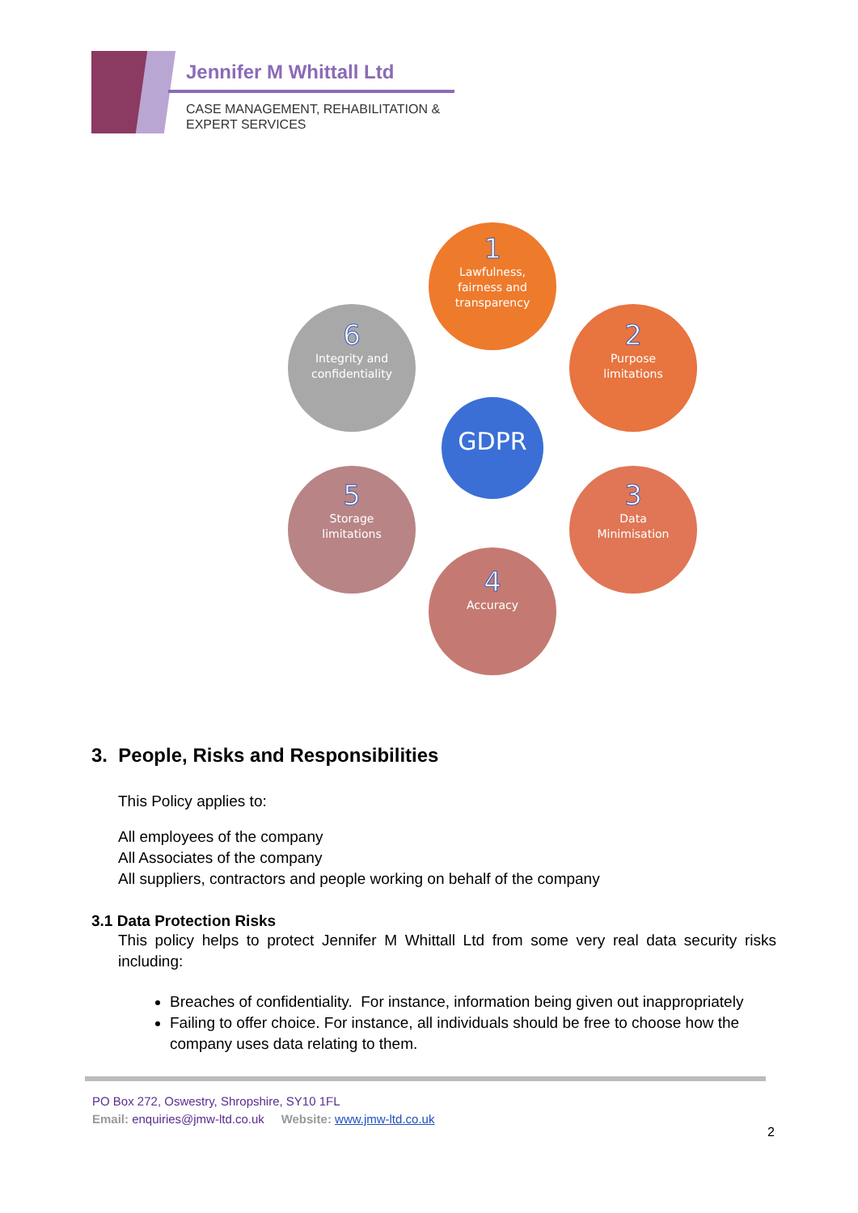Jennifer M Whittall Ltd
CASE MANAGEMENT, REHABILITATION &
EXPERT SERVICES
1
Lawfulness,
fairness and
transparency
2
Purpose
limitations
3
Data
Minimisation
4
Accuracy
5
Storage
limitations
6
Integrity and
confidentiality
GDPR
3. People, Risks and Responsibilities
This Policy applies to:
All employees of the company
All Associates of the company
All suppliers, contractors and people working on behalf of the company
3.1 Data Protection Risks
This policy helps to protect Jennifer M Whittall Ltd from some very real data security risks including:
Breaches of confidentiality. For instance, information being given out inappropriately
Failing to offer choice. For instance, all individuals should be free to choose how the company uses data relating to them.
PO Box 272, Oswestry, Shropshire, SY10 1FL
Email: enquiries@jmw-ltd.co.uk Website: www.jmw-ltd.co.uk
2